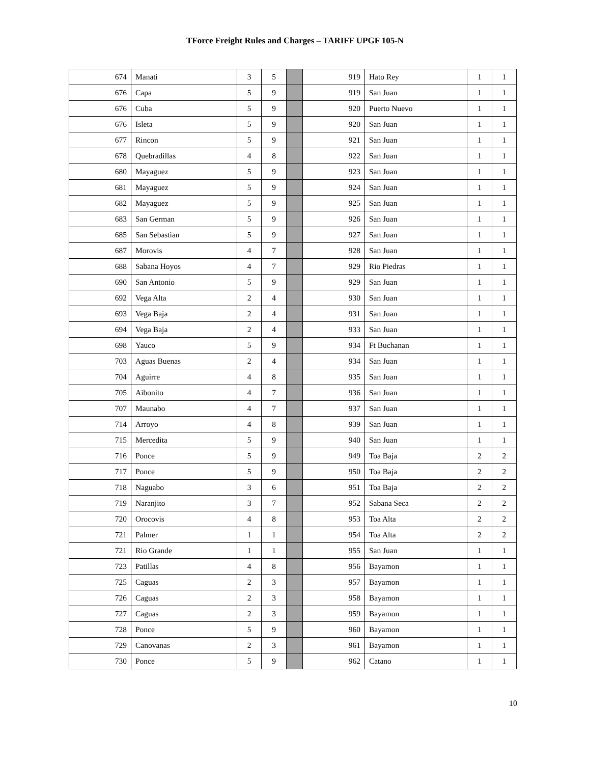TForce Freight Rules and Charges – TARIFF UPGF 105-N
| 674 | Manati | 3 | 5 | | 919 | Hato Rey | 1 | 1 |
| 676 | Capa | 5 | 9 | | 919 | San Juan | 1 | 1 |
| 676 | Cuba | 5 | 9 | | 920 | Puerto Nuevo | 1 | 1 |
| 676 | Isleta | 5 | 9 | | 920 | San Juan | 1 | 1 |
| 677 | Rincon | 5 | 9 | | 921 | San Juan | 1 | 1 |
| 678 | Quebradillas | 4 | 8 | | 922 | San Juan | 1 | 1 |
| 680 | Mayaguez | 5 | 9 | | 923 | San Juan | 1 | 1 |
| 681 | Mayaguez | 5 | 9 | | 924 | San Juan | 1 | 1 |
| 682 | Mayaguez | 5 | 9 | | 925 | San Juan | 1 | 1 |
| 683 | San German | 5 | 9 | | 926 | San Juan | 1 | 1 |
| 685 | San Sebastian | 5 | 9 | | 927 | San Juan | 1 | 1 |
| 687 | Morovis | 4 | 7 | | 928 | San Juan | 1 | 1 |
| 688 | Sabana Hoyos | 4 | 7 | | 929 | Rio Piedras | 1 | 1 |
| 690 | San Antonio | 5 | 9 | | 929 | San Juan | 1 | 1 |
| 692 | Vega Alta | 2 | 4 | | 930 | San Juan | 1 | 1 |
| 693 | Vega Baja | 2 | 4 | | 931 | San Juan | 1 | 1 |
| 694 | Vega Baja | 2 | 4 | | 933 | San Juan | 1 | 1 |
| 698 | Yauco | 5 | 9 | | 934 | Ft Buchanan | 1 | 1 |
| 703 | Aguas Buenas | 2 | 4 | | 934 | San Juan | 1 | 1 |
| 704 | Aguirre | 4 | 8 | | 935 | San Juan | 1 | 1 |
| 705 | Aibonito | 4 | 7 | | 936 | San Juan | 1 | 1 |
| 707 | Maunabo | 4 | 7 | | 937 | San Juan | 1 | 1 |
| 714 | Arroyo | 4 | 8 | | 939 | San Juan | 1 | 1 |
| 715 | Mercedita | 5 | 9 | | 940 | San Juan | 1 | 1 |
| 716 | Ponce | 5 | 9 | | 949 | Toa Baja | 2 | 2 |
| 717 | Ponce | 5 | 9 | | 950 | Toa Baja | 2 | 2 |
| 718 | Naguabo | 3 | 6 | | 951 | Toa Baja | 2 | 2 |
| 719 | Naranjito | 3 | 7 | | 952 | Sabana Seca | 2 | 2 |
| 720 | Orocovis | 4 | 8 | | 953 | Toa Alta | 2 | 2 |
| 721 | Palmer | 1 | 1 | | 954 | Toa Alta | 2 | 2 |
| 721 | Rio Grande | 1 | 1 | | 955 | San Juan | 1 | 1 |
| 723 | Patillas | 4 | 8 | | 956 | Bayamon | 1 | 1 |
| 725 | Caguas | 2 | 3 | | 957 | Bayamon | 1 | 1 |
| 726 | Caguas | 2 | 3 | | 958 | Bayamon | 1 | 1 |
| 727 | Caguas | 2 | 3 | | 959 | Bayamon | 1 | 1 |
| 728 | Ponce | 5 | 9 | | 960 | Bayamon | 1 | 1 |
| 729 | Canovanas | 2 | 3 | | 961 | Bayamon | 1 | 1 |
| 730 | Ponce | 5 | 9 | | 962 | Catano | 1 | 1 |
10